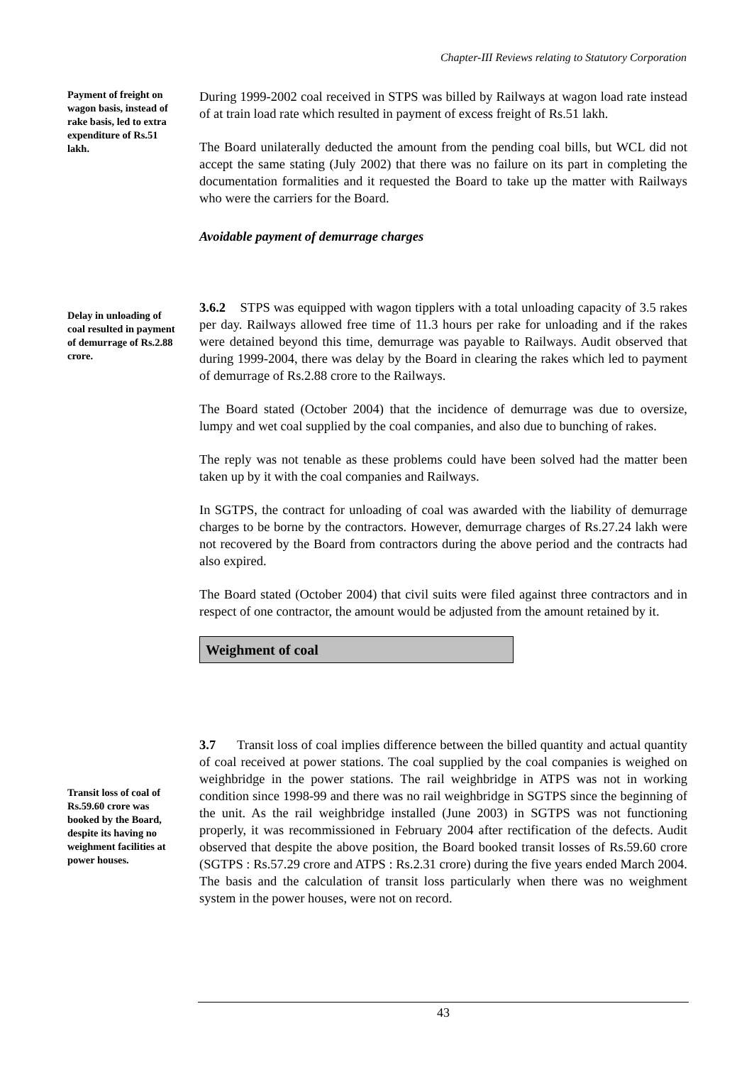Chapter-III Reviews relating to Statutory Corporation
Payment of freight on wagon basis, instead of rake basis, led to extra expenditure of Rs.51 lakh.
During 1999-2002 coal received in STPS was billed by Railways at wagon load rate instead of at train load rate which resulted in payment of excess freight of Rs.51 lakh.
The Board unilaterally deducted the amount from the pending coal bills, but WCL did not accept the same stating (July 2002) that there was no failure on its part in completing the documentation formalities and it requested the Board to take up the matter with Railways who were the carriers for the Board.
Avoidable payment of demurrage charges
Delay in unloading of coal resulted in payment of demurrage of Rs.2.88 crore.
3.6.2 STPS was equipped with wagon tipplers with a total unloading capacity of 3.5 rakes per day. Railways allowed free time of 11.3 hours per rake for unloading and if the rakes were detained beyond this time, demurrage was payable to Railways. Audit observed that during 1999-2004, there was delay by the Board in clearing the rakes which led to payment of demurrage of Rs.2.88 crore to the Railways.
The Board stated (October 2004) that the incidence of demurrage was due to oversize, lumpy and wet coal supplied by the coal companies, and also due to bunching of rakes.
The reply was not tenable as these problems could have been solved had the matter been taken up by it with the coal companies and Railways.
In SGTPS, the contract for unloading of coal was awarded with the liability of demurrage charges to be borne by the contractors. However, demurrage charges of Rs.27.24 lakh were not recovered by the Board from contractors during the above period and the contracts had also expired.
The Board stated (October 2004) that civil suits were filed against three contractors and in respect of one contractor, the amount would be adjusted from the amount retained by it.
Weighment of coal
Transit loss of coal of Rs.59.60 crore was booked by the Board, despite its having no weighment facilities at power houses.
3.7 Transit loss of coal implies difference between the billed quantity and actual quantity of coal received at power stations. The coal supplied by the coal companies is weighed on weighbridge in the power stations. The rail weighbridge in ATPS was not in working condition since 1998-99 and there was no rail weighbridge in SGTPS since the beginning of the unit. As the rail weighbridge installed (June 2003) in SGTPS was not functioning properly, it was recommissioned in February 2004 after rectification of the defects. Audit observed that despite the above position, the Board booked transit losses of Rs.59.60 crore (SGTPS : Rs.57.29 crore and ATPS : Rs.2.31 crore) during the five years ended March 2004. The basis and the calculation of transit loss particularly when there was no weighment system in the power houses, were not on record.
43